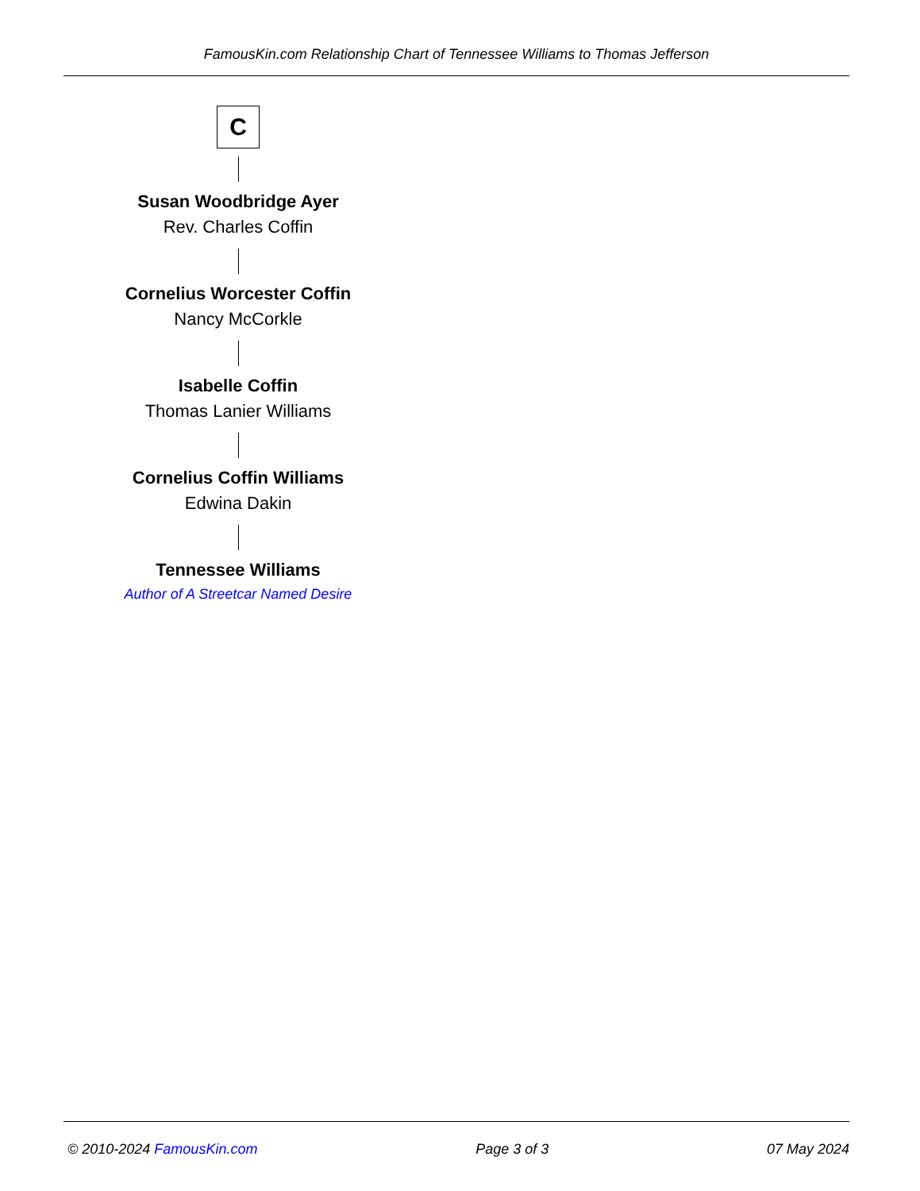FamousKin.com Relationship Chart of Tennessee Williams to Thomas Jefferson
C
Susan Woodbridge Ayer
Rev. Charles Coffin
Cornelius Worcester Coffin
Nancy McCorkle
Isabelle Coffin
Thomas Lanier Williams
Cornelius Coffin Williams
Edwina Dakin
Tennessee Williams
Author of A Streetcar Named Desire
© 2010-2024 FamousKin.com Page 3 of 3 07 May 2024